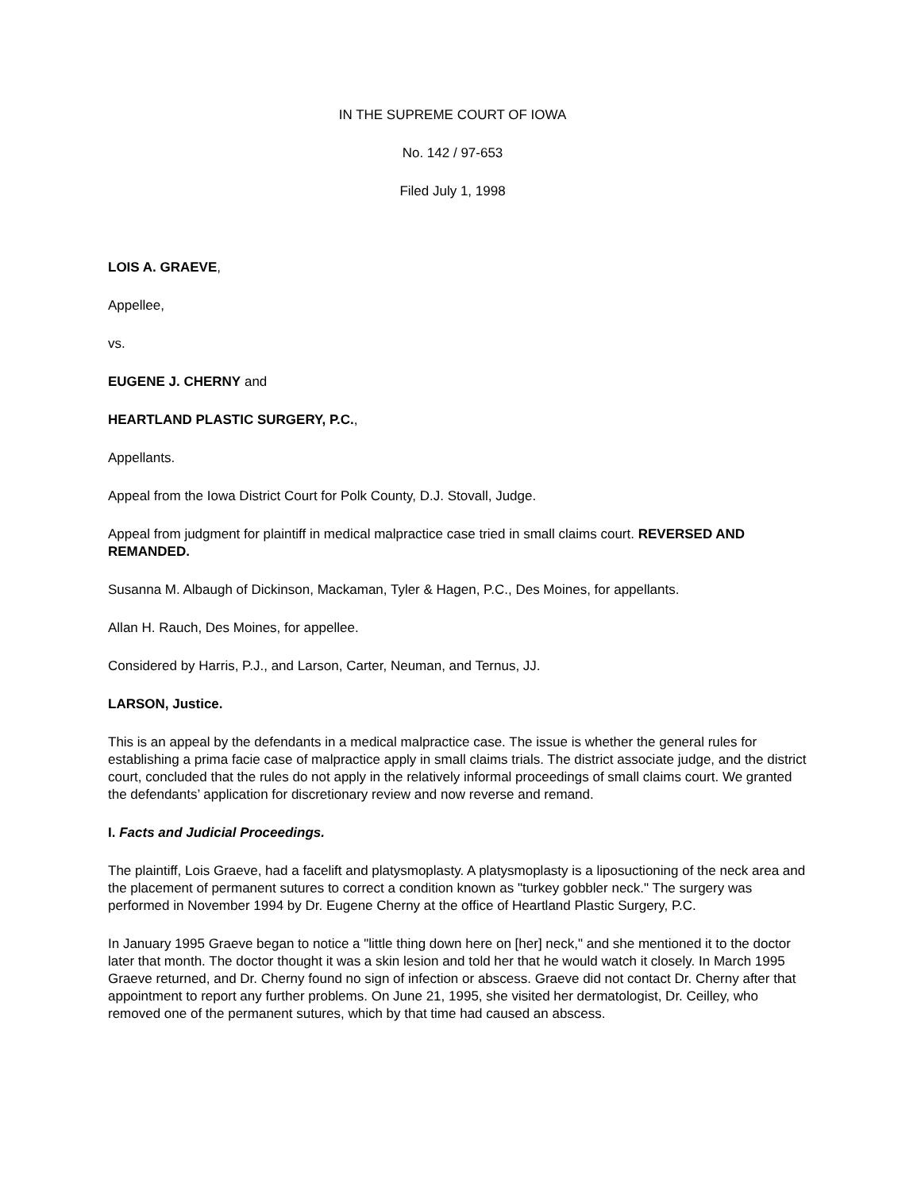IN THE SUPREME COURT OF IOWA
No. 142 / 97-653
Filed July 1, 1998
LOIS A. GRAEVE,
Appellee,
vs.
EUGENE J. CHERNY and
HEARTLAND PLASTIC SURGERY, P.C.,
Appellants.
Appeal from the Iowa District Court for Polk County, D.J. Stovall, Judge.
Appeal from judgment for plaintiff in medical malpractice case tried in small claims court. REVERSED AND REMANDED.
Susanna M. Albaugh of Dickinson, Mackaman, Tyler & Hagen, P.C., Des Moines, for appellants.
Allan H. Rauch, Des Moines, for appellee.
Considered by Harris, P.J., and Larson, Carter, Neuman, and Ternus, JJ.
LARSON, Justice.
This is an appeal by the defendants in a medical malpractice case. The issue is whether the general rules for establishing a prima facie case of malpractice apply in small claims trials. The district associate judge, and the district court, concluded that the rules do not apply in the relatively informal proceedings of small claims court. We granted the defendants’ application for discretionary review and now reverse and remand.
I. Facts and Judicial Proceedings.
The plaintiff, Lois Graeve, had a facelift and platysmoplasty. A platysmoplasty is a liposuctioning of the neck area and the placement of permanent sutures to correct a condition known as "turkey gobbler neck." The surgery was performed in November 1994 by Dr. Eugene Cherny at the office of Heartland Plastic Surgery, P.C.
In January 1995 Graeve began to notice a "little thing down here on [her] neck," and she mentioned it to the doctor later that month. The doctor thought it was a skin lesion and told her that he would watch it closely. In March 1995 Graeve returned, and Dr. Cherny found no sign of infection or abscess. Graeve did not contact Dr. Cherny after that appointment to report any further problems. On June 21, 1995, she visited her dermatologist, Dr. Ceilley, who removed one of the permanent sutures, which by that time had caused an abscess.